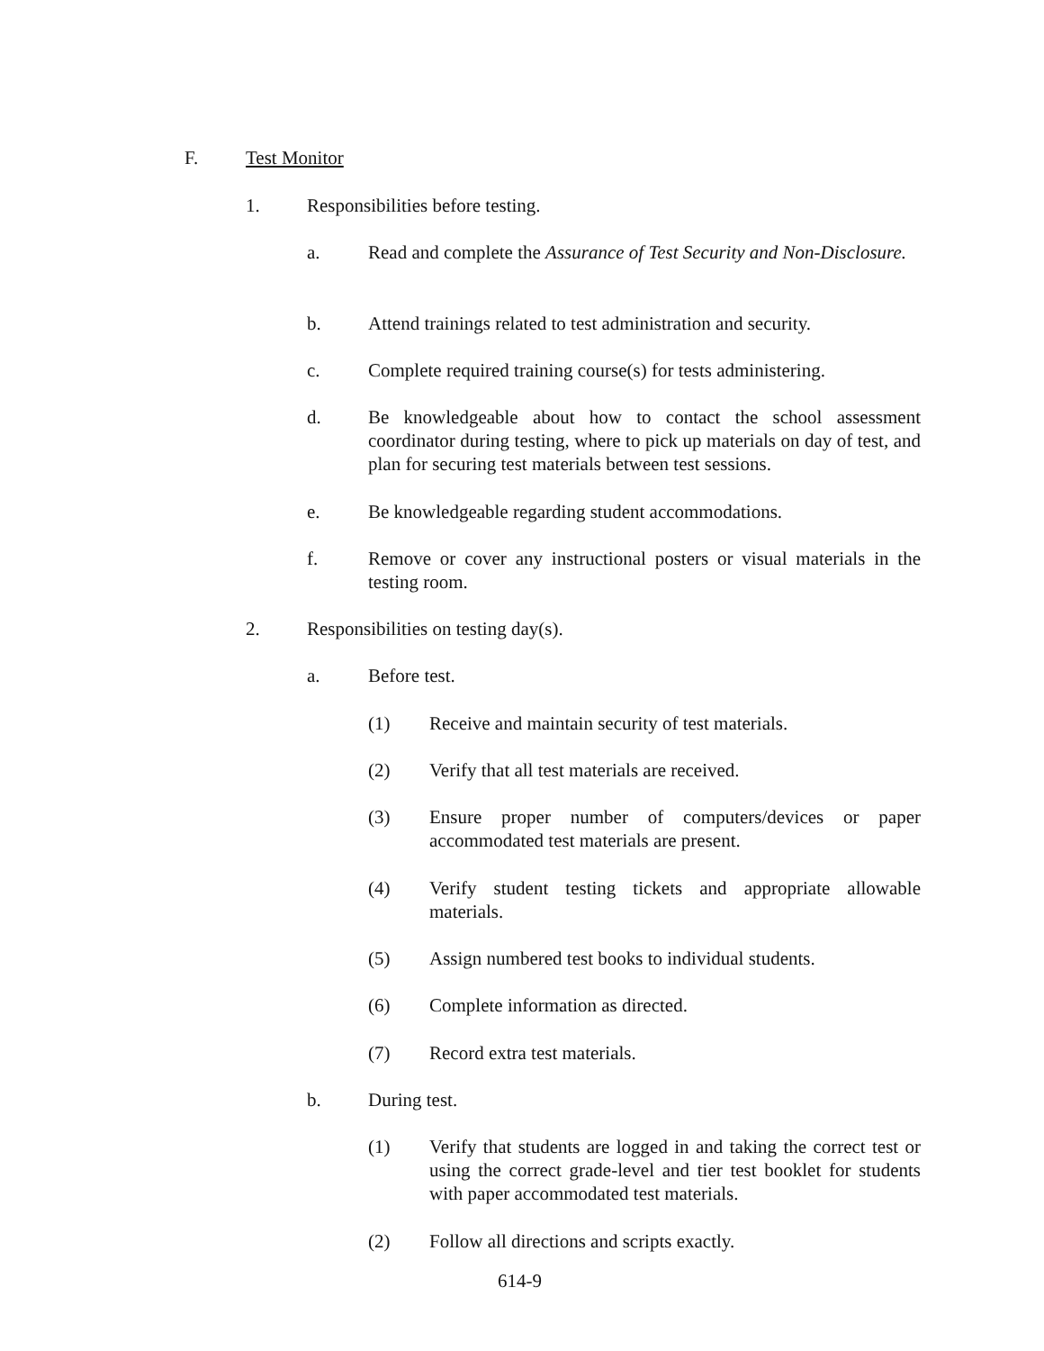F. Test Monitor
1. Responsibilities before testing.
a. Read and complete the Assurance of Test Security and Non-Disclosure.
b. Attend trainings related to test administration and security.
c. Complete required training course(s) for tests administering.
d. Be knowledgeable about how to contact the school assessment coordinator during testing, where to pick up materials on day of test, and plan for securing test materials between test sessions.
e. Be knowledgeable regarding student accommodations.
f. Remove or cover any instructional posters or visual materials in the testing room.
2. Responsibilities on testing day(s).
a. Before test.
(1) Receive and maintain security of test materials.
(2) Verify that all test materials are received.
(3) Ensure proper number of computers/devices or paper accommodated test materials are present.
(4) Verify student testing tickets and appropriate allowable materials.
(5) Assign numbered test books to individual students.
(6) Complete information as directed.
(7) Record extra test materials.
b. During test.
(1) Verify that students are logged in and taking the correct test or using the correct grade-level and tier test booklet for students with paper accommodated test materials.
(2) Follow all directions and scripts exactly.
614-9